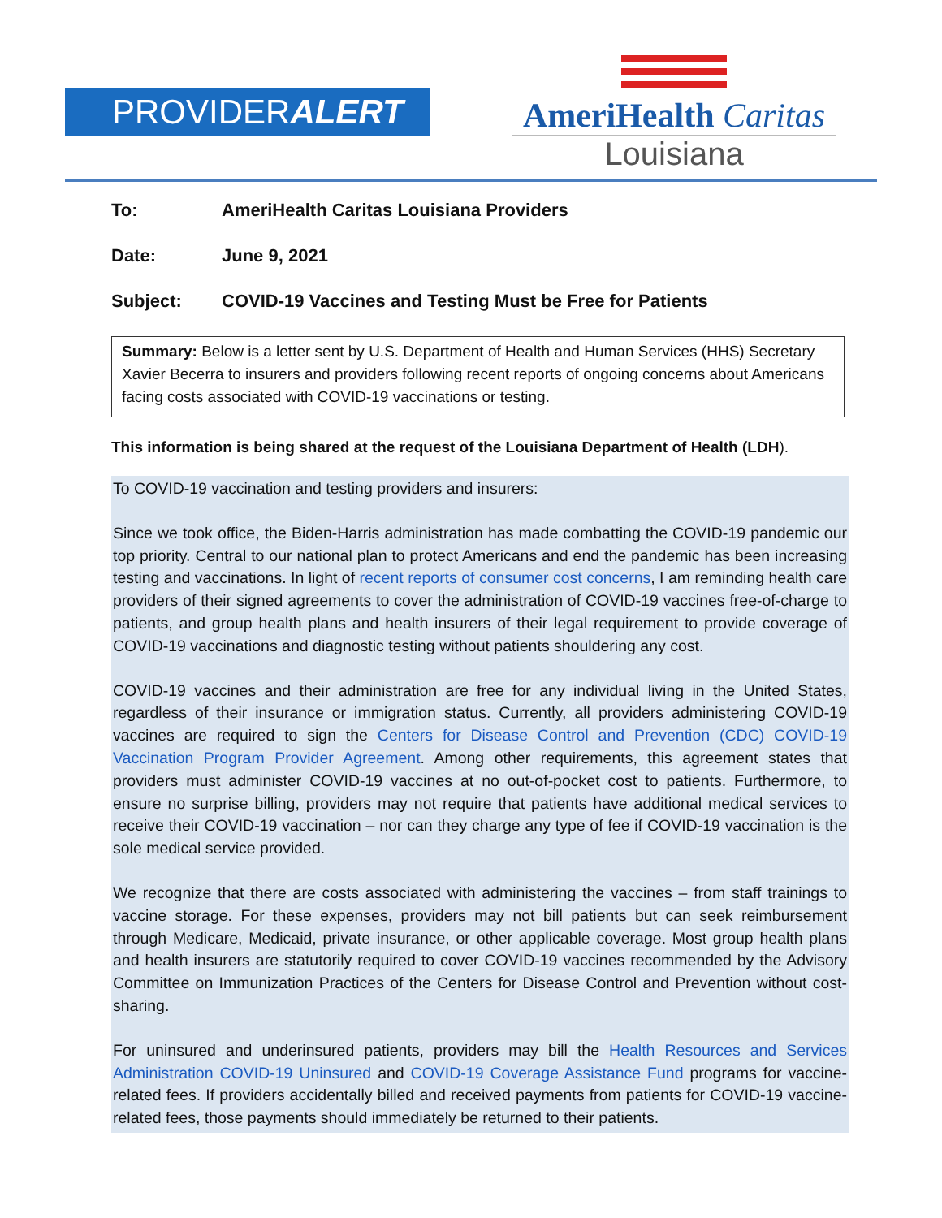PROVIDERALERT
AmeriHealth Caritas
Louisiana
To: AmeriHealth Caritas Louisiana Providers
Date: June 9, 2021
Subject: COVID-19 Vaccines and Testing Must be Free for Patients
Summary: Below is a letter sent by U.S. Department of Health and Human Services (HHS) Secretary Xavier Becerra to insurers and providers following recent reports of ongoing concerns about Americans facing costs associated with COVID-19 vaccinations or testing.
This information is being shared at the request of the Louisiana Department of Health (LDH).
To COVID-19 vaccination and testing providers and insurers:
Since we took office, the Biden-Harris administration has made combatting the COVID-19 pandemic our top priority. Central to our national plan to protect Americans and end the pandemic has been increasing testing and vaccinations. In light of recent reports of consumer cost concerns, I am reminding health care providers of their signed agreements to cover the administration of COVID-19 vaccines free-of-charge to patients, and group health plans and health insurers of their legal requirement to provide coverage of COVID-19 vaccinations and diagnostic testing without patients shouldering any cost.
COVID-19 vaccines and their administration are free for any individual living in the United States, regardless of their insurance or immigration status. Currently, all providers administering COVID-19 vaccines are required to sign the Centers for Disease Control and Prevention (CDC) COVID-19 Vaccination Program Provider Agreement. Among other requirements, this agreement states that providers must administer COVID-19 vaccines at no out-of-pocket cost to patients. Furthermore, to ensure no surprise billing, providers may not require that patients have additional medical services to receive their COVID-19 vaccination – nor can they charge any type of fee if COVID-19 vaccination is the sole medical service provided.
We recognize that there are costs associated with administering the vaccines – from staff trainings to vaccine storage. For these expenses, providers may not bill patients but can seek reimbursement through Medicare, Medicaid, private insurance, or other applicable coverage. Most group health plans and health insurers are statutorily required to cover COVID-19 vaccines recommended by the Advisory Committee on Immunization Practices of the Centers for Disease Control and Prevention without cost-sharing.
For uninsured and underinsured patients, providers may bill the Health Resources and Services Administration COVID-19 Uninsured and COVID-19 Coverage Assistance Fund programs for vaccine-related fees. If providers accidentally billed and received payments from patients for COVID-19 vaccine-related fees, those payments should immediately be returned to their patients.